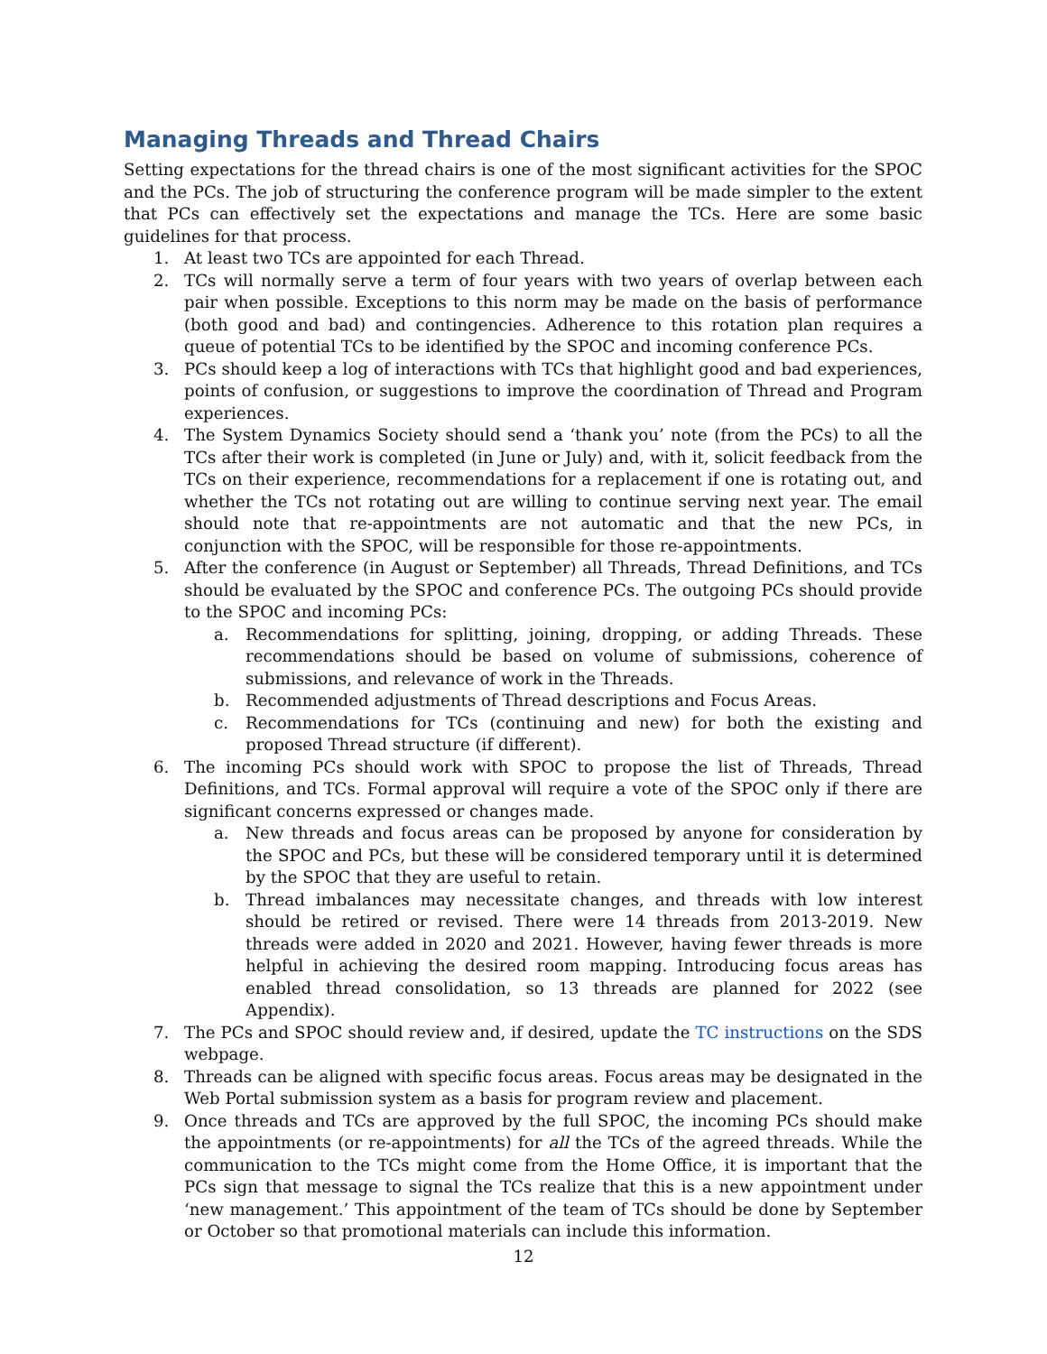Managing Threads and Thread Chairs
Setting expectations for the thread chairs is one of the most significant activities for the SPOC and the PCs. The job of structuring the conference program will be made simpler to the extent that PCs can effectively set the expectations and manage the TCs. Here are some basic guidelines for that process.
1. At least two TCs are appointed for each Thread.
2. TCs will normally serve a term of four years with two years of overlap between each pair when possible. Exceptions to this norm may be made on the basis of performance (both good and bad) and contingencies. Adherence to this rotation plan requires a queue of potential TCs to be identified by the SPOC and incoming conference PCs.
3. PCs should keep a log of interactions with TCs that highlight good and bad experiences, points of confusion, or suggestions to improve the coordination of Thread and Program experiences.
4. The System Dynamics Society should send a ‘thank you’ note (from the PCs) to all the TCs after their work is completed (in June or July) and, with it, solicit feedback from the TCs on their experience, recommendations for a replacement if one is rotating out, and whether the TCs not rotating out are willing to continue serving next year. The email should note that re-appointments are not automatic and that the new PCs, in conjunction with the SPOC, will be responsible for those re-appointments.
5. After the conference (in August or September) all Threads, Thread Definitions, and TCs should be evaluated by the SPOC and conference PCs. The outgoing PCs should provide to the SPOC and incoming PCs:
a. Recommendations for splitting, joining, dropping, or adding Threads. These recommendations should be based on volume of submissions, coherence of submissions, and relevance of work in the Threads.
b. Recommended adjustments of Thread descriptions and Focus Areas.
c. Recommendations for TCs (continuing and new) for both the existing and proposed Thread structure (if different).
6. The incoming PCs should work with SPOC to propose the list of Threads, Thread Definitions, and TCs. Formal approval will require a vote of the SPOC only if there are significant concerns expressed or changes made.
a. New threads and focus areas can be proposed by anyone for consideration by the SPOC and PCs, but these will be considered temporary until it is determined by the SPOC that they are useful to retain.
b. Thread imbalances may necessitate changes, and threads with low interest should be retired or revised. There were 14 threads from 2013-2019. New threads were added in 2020 and 2021. However, having fewer threads is more helpful in achieving the desired room mapping. Introducing focus areas has enabled thread consolidation, so 13 threads are planned for 2022 (see Appendix).
7. The PCs and SPOC should review and, if desired, update the TC instructions on the SDS webpage.
8. Threads can be aligned with specific focus areas. Focus areas may be designated in the Web Portal submission system as a basis for program review and placement.
9. Once threads and TCs are approved by the full SPOC, the incoming PCs should make the appointments (or re-appointments) for all the TCs of the agreed threads. While the communication to the TCs might come from the Home Office, it is important that the PCs sign that message to signal the TCs realize that this is a new appointment under ‘new management.’ This appointment of the team of TCs should be done by September or October so that promotional materials can include this information.
12